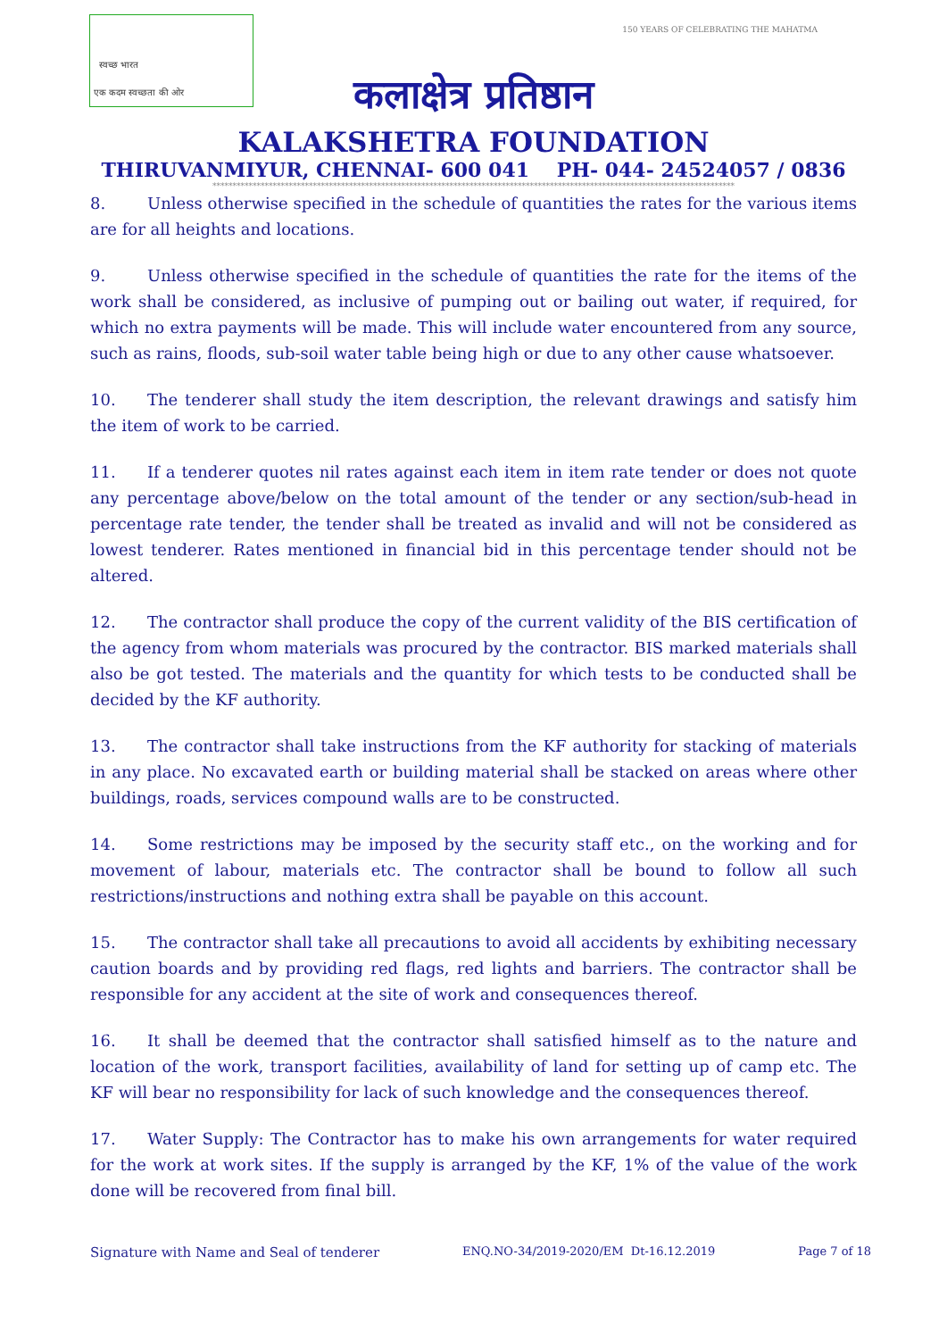स्वच्छ भारत
एक कदम स्वच्छता की ओर
150 YEARS OF CELEBRATING THE MAHATMA
कलाक्षेत्र प्रतिष्ठान
KALAKSHETRA FOUNDATION
THIRUVANMIYUR, CHENNAI- 600 041 PH- 044- 24524057 / 0836
**********************************************************************************************************************************
8. Unless otherwise specified in the schedule of quantities the rates for the various items are for all heights and locations.
9. Unless otherwise specified in the schedule of quantities the rate for the items of the work shall be considered, as inclusive of pumping out or bailing out water, if required, for which no extra payments will be made. This will include water encountered from any source, such as rains, floods, sub-soil water table being high or due to any other cause whatsoever.
10. The tenderer shall study the item description, the relevant drawings and satisfy him the item of work to be carried.
11. If a tenderer quotes nil rates against each item in item rate tender or does not quote any percentage above/below on the total amount of the tender or any section/sub-head in percentage rate tender, the tender shall be treated as invalid and will not be considered as lowest tenderer. Rates mentioned in financial bid in this percentage tender should not be altered.
12. The contractor shall produce the copy of the current validity of the BIS certification of the agency from whom materials was procured by the contractor. BIS marked materials shall also be got tested. The materials and the quantity for which tests to be conducted shall be decided by the KF authority.
13. The contractor shall take instructions from the KF authority for stacking of materials in any place. No excavated earth or building material shall be stacked on areas where other buildings, roads, services compound walls are to be constructed.
14. Some restrictions may be imposed by the security staff etc., on the working and for movement of labour, materials etc. The contractor shall be bound to follow all such restrictions/instructions and nothing extra shall be payable on this account.
15. The contractor shall take all precautions to avoid all accidents by exhibiting necessary caution boards and by providing red flags, red lights and barriers. The contractor shall be responsible for any accident at the site of work and consequences thereof.
16. It shall be deemed that the contractor shall satisfied himself as to the nature and location of the work, transport facilities, availability of land for setting up of camp etc. The KF will bear no responsibility for lack of such knowledge and the consequences thereof.
17. Water Supply: The Contractor has to make his own arrangements for water required for the work at work sites. If the supply is arranged by the KF, 1% of the value of the work done will be recovered from final bill.
Signature with Name and Seal of tenderer ENQ.NO-34/2019-2020/EM Dt-16.12.2019 Page 7 of 18